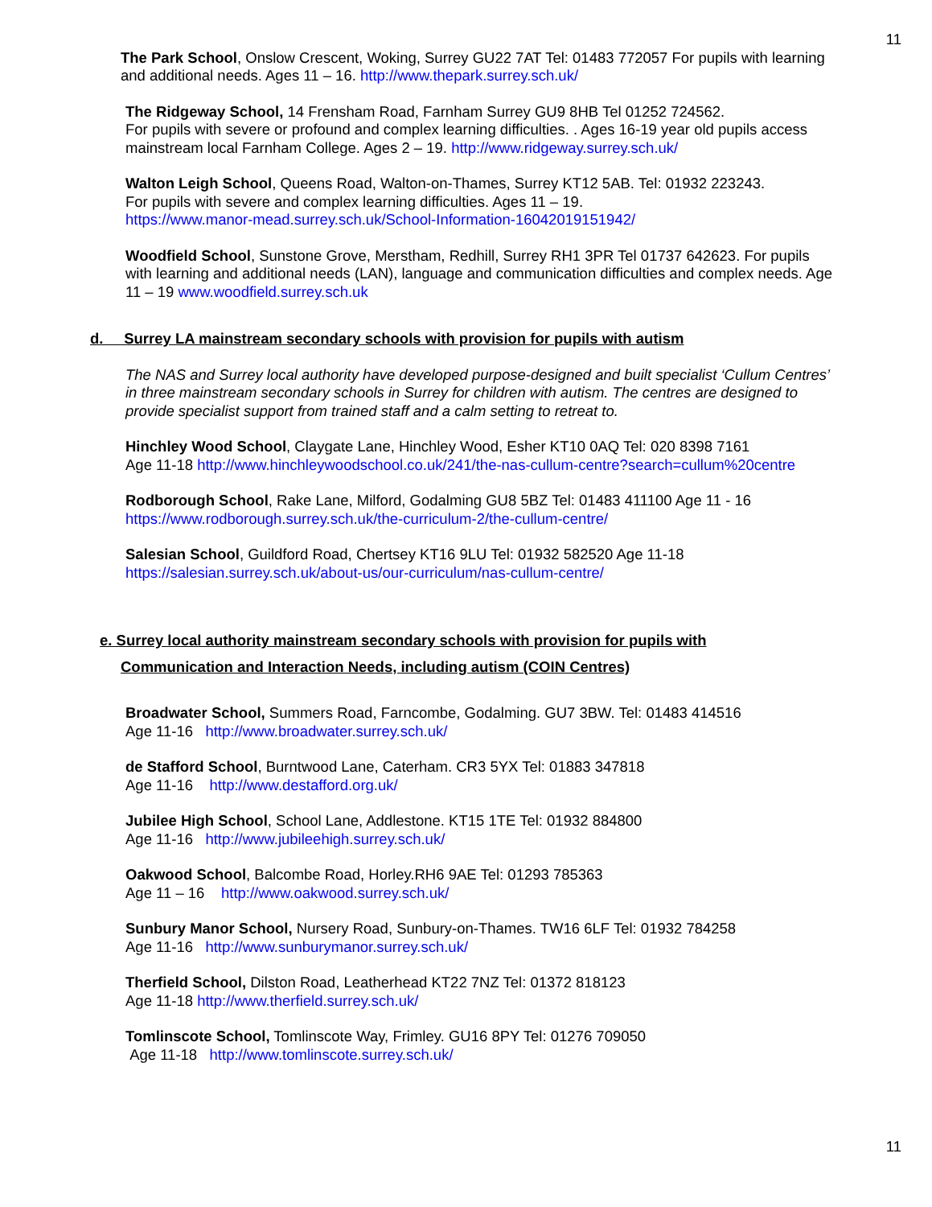11
The Park School, Onslow Crescent, Woking, Surrey GU22 7AT Tel: 01483 772057 For pupils with learning and additional needs. Ages 11 – 16. http://www.thepark.surrey.sch.uk/
The Ridgeway School, 14 Frensham Road, Farnham Surrey GU9 8HB Tel 01252 724562.
For pupils with severe or profound and complex learning difficulties. . Ages 16-19 year old pupils access mainstream local Farnham College. Ages 2 – 19. http://www.ridgeway.surrey.sch.uk/
Walton Leigh School, Queens Road, Walton-on-Thames, Surrey KT12 5AB. Tel: 01932 223243.
For pupils with severe and complex learning difficulties. Ages 11 – 19.
https://www.manor-mead.surrey.sch.uk/School-Information-16042019151942/
Woodfield School, Sunstone Grove, Merstham, Redhill, Surrey RH1 3PR Tel 01737 642623. For pupils with learning and additional needs (LAN), language and communication difficulties and complex needs. Age 11 – 19 www.woodfield.surrey.sch.uk
d. Surrey LA mainstream secondary schools with provision for pupils with autism
The NAS and Surrey local authority have developed purpose-designed and built specialist ‘Cullum Centres’ in three mainstream secondary schools in Surrey for children with autism. The centres are designed to provide specialist support from trained staff and a calm setting to retreat to.
Hinchley Wood School, Claygate Lane, Hinchley Wood, Esher KT10 0AQ Tel: 020 8398 7161
Age 11-18 http://www.hinchleywoodschool.co.uk/241/the-nas-cullum-centre?search=cullum%20centre
Rodborough School, Rake Lane, Milford, Godalming GU8 5BZ Tel: 01483 411100 Age 11 - 16
https://www.rodborough.surrey.sch.uk/the-curriculum-2/the-cullum-centre/
Salesian School, Guildford Road, Chertsey KT16 9LU Tel: 01932 582520 Age 11-18
https://salesian.surrey.sch.uk/about-us/our-curriculum/nas-cullum-centre/
e. Surrey local authority mainstream secondary schools with provision for pupils with
Communication and Interaction Needs, including autism (COIN Centres)
Broadwater School, Summers Road, Farncombe, Godalming. GU7 3BW. Tel: 01483 414516
Age 11-16 http://www.broadwater.surrey.sch.uk/
de Stafford School, Burntwood Lane, Caterham. CR3 5YX Tel: 01883 347818
Age 11-16 http://www.destafford.org.uk/
Jubilee High School, School Lane, Addlestone. KT15 1TE Tel: 01932 884800
Age 11-16 http://www.jubileehigh.surrey.sch.uk/
Oakwood School, Balcombe Road, Horley.RH6 9AE Tel: 01293 785363
Age 11 – 16 http://www.oakwood.surrey.sch.uk/
Sunbury Manor School, Nursery Road, Sunbury-on-Thames. TW16 6LF Tel: 01932 784258
Age 11-16 http://www.sunburymanor.surrey.sch.uk/
Therfield School, Dilston Road, Leatherhead KT22 7NZ Tel: 01372 818123
Age 11-18 http://www.therfield.surrey.sch.uk/
Tomlinscote School, Tomlinscote Way, Frimley. GU16 8PY Tel: 01276 709050
Age 11-18 http://www.tomlinscote.surrey.sch.uk/
11